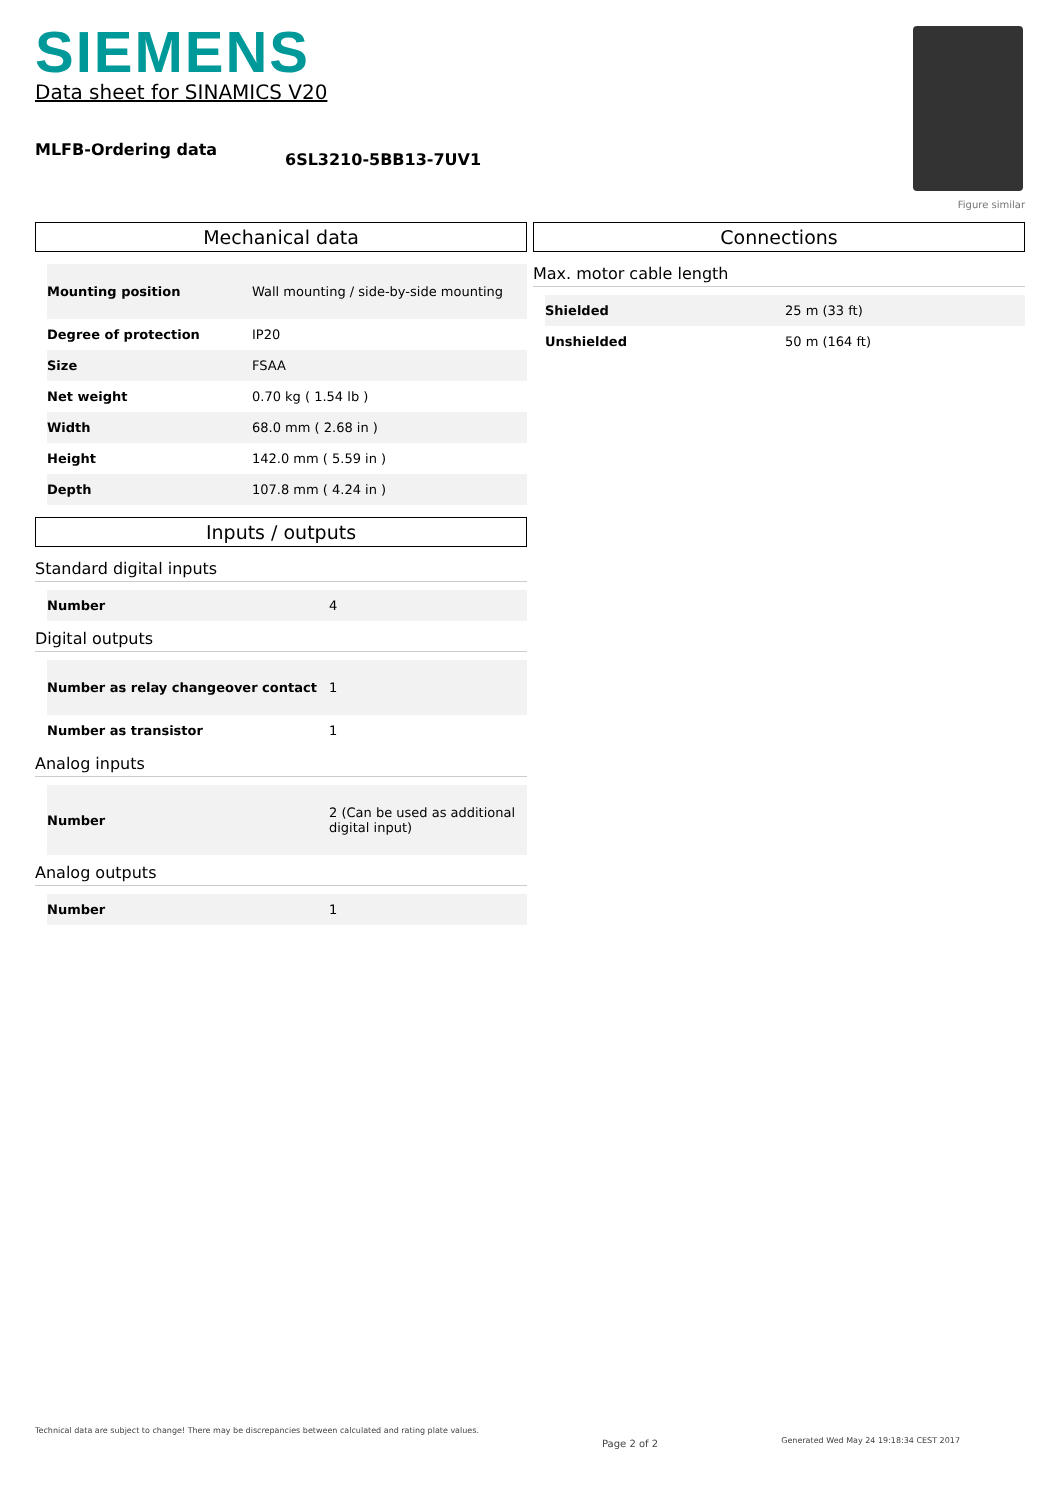SIEMENS
Data sheet for SINAMICS V20
MLFB-Ordering data
6SL3210-5BB13-7UV1
Figure similar
Mechanical data
| Mounting position | Wall mounting / side-by-side mounting |
| Degree of protection | IP20 |
| Size | FSAA |
| Net weight | 0.70 kg ( 1.54 lb ) |
| Width | 68.0 mm ( 2.68 in ) |
| Height | 142.0 mm ( 5.59 in ) |
| Depth | 107.8 mm ( 4.24 in ) |
Inputs / outputs
Standard digital inputs
| Number | 4 |
Digital outputs
| Number as relay changeover contact | 1 |
| Number as transistor | 1 |
Analog inputs
| Number | 2 (Can be used as additional digital input) |
Analog outputs
| Number | 1 |
Connections
Max. motor cable length
| Shielded | 25 m (33 ft) |
| Unshielded | 50 m (164 ft) |
Technical data are subject to change! There may be discrepancies between calculated and rating plate values.
Page 2 of 2
Generated Wed May 24 19:18:34 CEST 2017